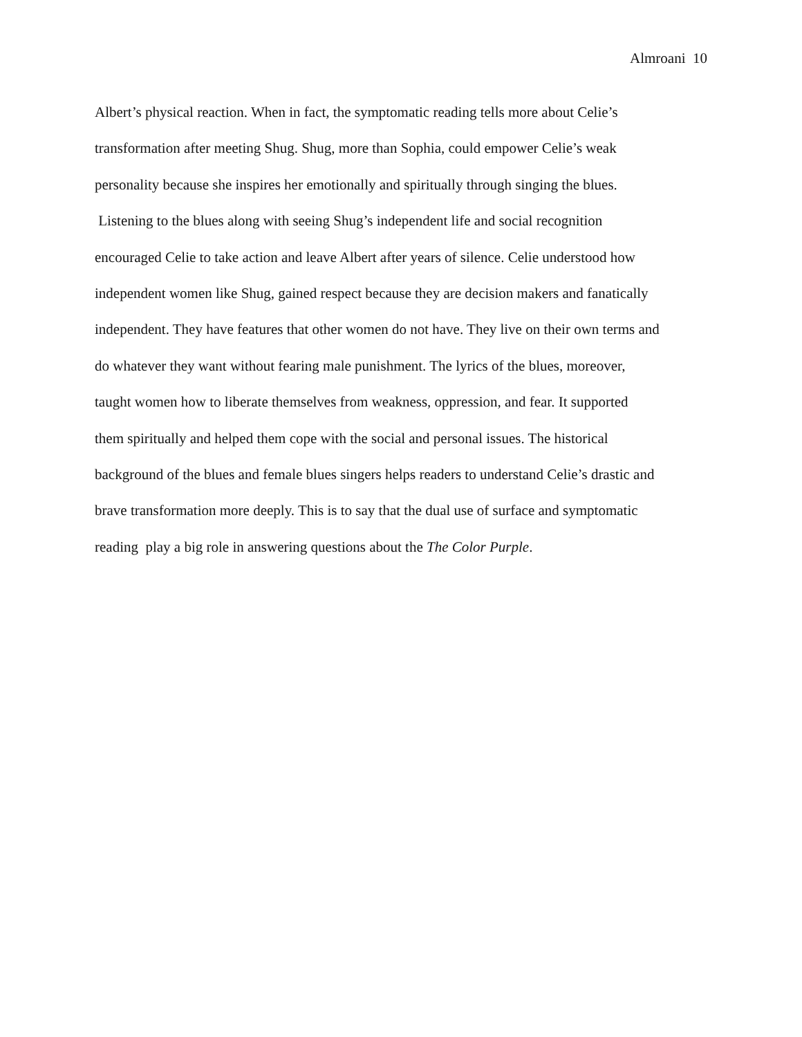Almroani 10
Albert’s physical reaction. When in fact, the symptomatic reading tells more about Celie’s
transformation after meeting Shug. Shug, more than Sophia, could empower Celie’s weak
personality because she inspires her emotionally and spiritually through singing the blues.
Listening to the blues along with seeing Shug’s independent life and social recognition
encouraged Celie to take action and leave Albert after years of silence. Celie understood how
independent women like Shug, gained respect because they are decision makers and fanatically
independent. They have features that other women do not have. They live on their own terms and
do whatever they want without fearing male punishment. The lyrics of the blues, moreover,
taught women how to liberate themselves from weakness, oppression, and fear. It supported
them spiritually and helped them cope with the social and personal issues. The historical
background of the blues and female blues singers helps readers to understand Celie’s drastic and
brave transformation more deeply. This is to say that the dual use of surface and symptomatic
reading play a big role in answering questions about the The Color Purple.